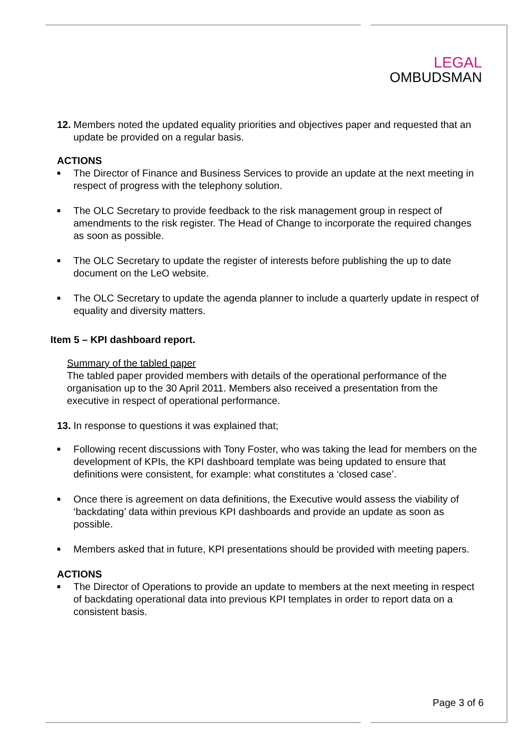LEGAL
OMBUDSMAN
12.
Members noted the updated equality priorities and objectives paper and requested that an update be provided on a regular basis.
ACTIONS
■
The Director of Finance and Business Services to provide an update at the next meeting in respect of progress with the telephony solution.
■
The OLC Secretary to provide feedback to the risk management group in respect of amendments to the risk register. The Head of Change to incorporate the required changes as soon as possible.
■
The OLC Secretary to update the register of interests before publishing the up to date document on the LeO website.
■
The OLC Secretary to update the agenda planner to include a quarterly update in respect of equality and diversity matters.
Item 5 – KPI dashboard report.
Summary of the tabled paper
The tabled paper provided members with details of the operational performance of the organisation up to the 30 April 2011. Members also received a presentation from the executive in respect of operational performance.
13.
In response to questions it was explained that;
■
Following recent discussions with Tony Foster, who was taking the lead for members on the development of KPIs, the KPI dashboard template was being updated to ensure that definitions were consistent, for example: what constitutes a ‘closed case’.
■
Once there is agreement on data definitions, the Executive would assess the viability of ‘backdating’ data within previous KPI dashboards and provide an update as soon as possible.
■
Members asked that in future, KPI presentations should be provided with meeting papers.
ACTIONS
■
The Director of Operations to provide an update to members at the next meeting in respect of backdating operational data into previous KPI templates in order to report data on a consistent basis.
Page 3 of 6